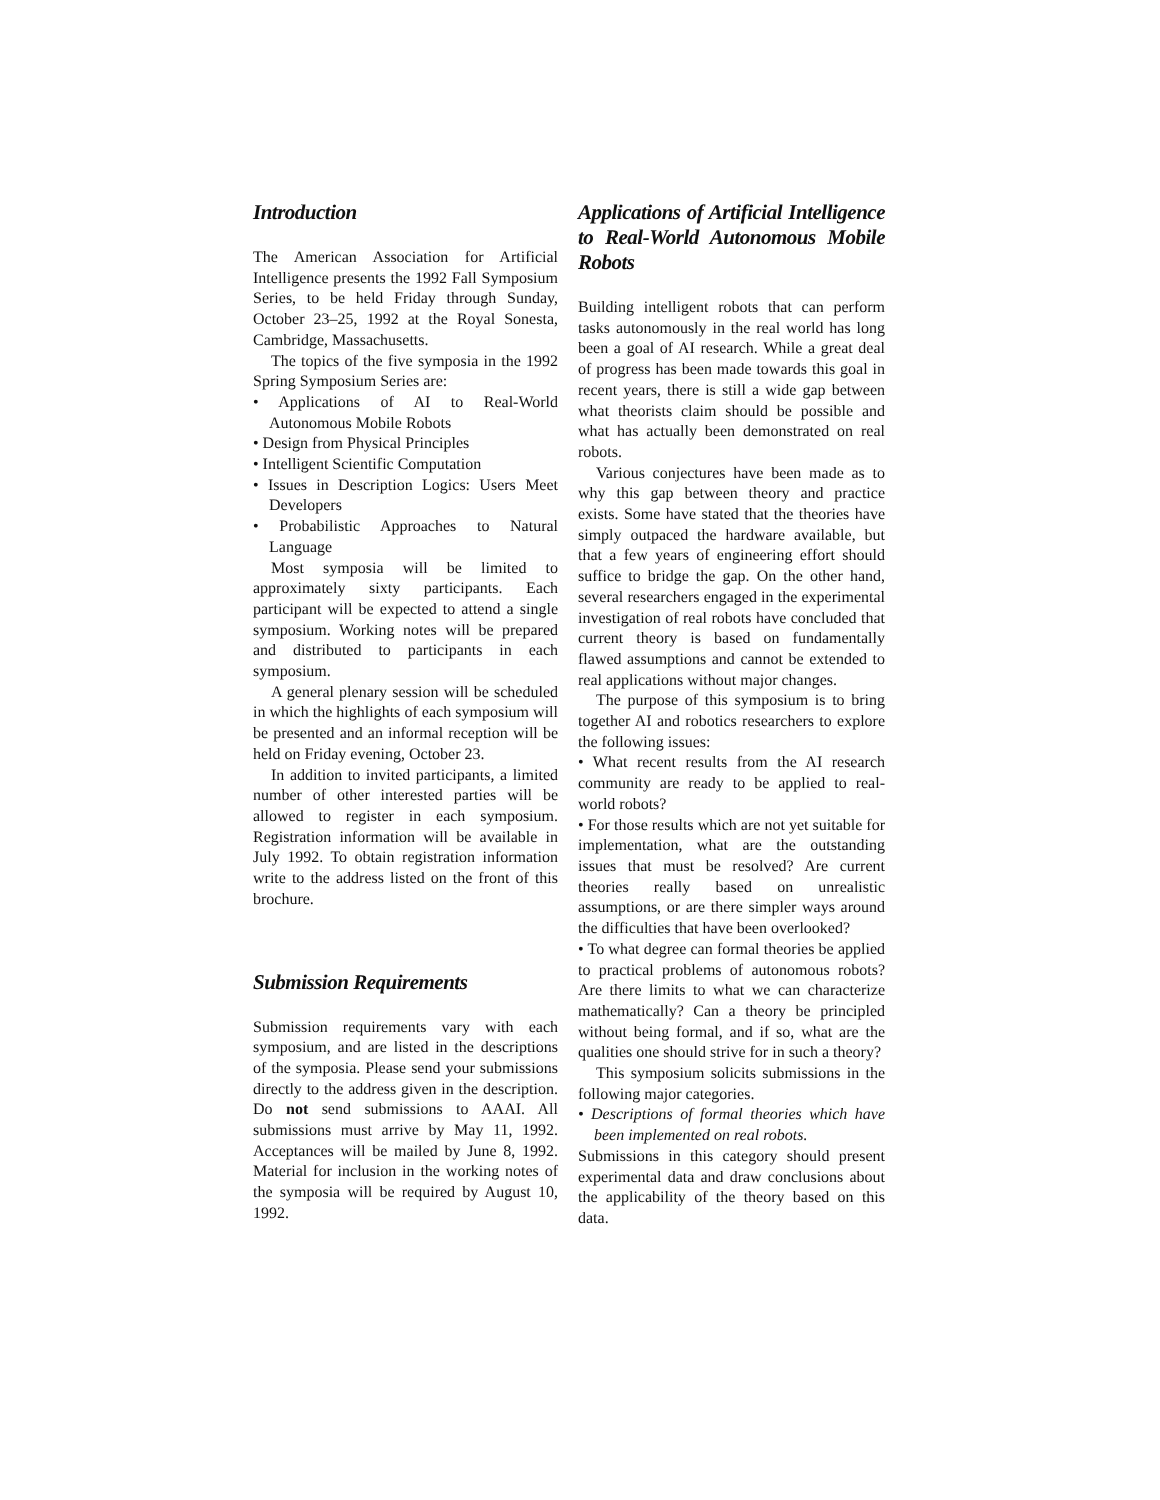Introduction
The American Association for Artificial Intelligence presents the 1992 Fall Symposium Series, to be held Friday through Sunday, October 23–25, 1992 at the Royal Sonesta, Cambridge, Massachusetts.
The topics of the five symposia in the 1992 Spring Symposium Series are:
• Applications of AI to Real-World Autonomous Mobile Robots
• Design from Physical Principles
• Intelligent Scientific Computation
• Issues in Description Logics: Users Meet Developers
• Probabilistic Approaches to Natural Language
Most symposia will be limited to approximately sixty participants. Each participant will be expected to attend a single symposium. Working notes will be prepared and distributed to participants in each symposium.
A general plenary session will be scheduled in which the highlights of each symposium will be presented and an informal reception will be held on Friday evening, October 23.
In addition to invited participants, a limited number of other interested parties will be allowed to register in each symposium. Registration information will be available in July 1992. To obtain registration information write to the address listed on the front of this brochure.
Submission Requirements
Submission requirements vary with each symposium, and are listed in the descriptions of the symposia. Please send your submissions directly to the address given in the description. Do not send submissions to AAAI. All submissions must arrive by May 11, 1992. Acceptances will be mailed by June 8, 1992. Material for inclusion in the working notes of the symposia will be required by August 10, 1992.
Applications of Artificial Intelligence to Real-World Autonomous Mobile Robots
Building intelligent robots that can perform tasks autonomously in the real world has long been a goal of AI research. While a great deal of progress has been made towards this goal in recent years, there is still a wide gap between what theorists claim should be possible and what has actually been demonstrated on real robots.
Various conjectures have been made as to why this gap between theory and practice exists. Some have stated that the theories have simply outpaced the hardware available, but that a few years of engineering effort should suffice to bridge the gap. On the other hand, several researchers engaged in the experimental investigation of real robots have concluded that current theory is based on fundamentally flawed assumptions and cannot be extended to real applications without major changes.
The purpose of this symposium is to bring together AI and robotics researchers to explore the following issues:
• What recent results from the AI research community are ready to be applied to real-world robots?
• For those results which are not yet suitable for implementation, what are the outstanding issues that must be resolved? Are current theories really based on unrealistic assumptions, or are there simpler ways around the difficulties that have been overlooked?
• To what degree can formal theories be applied to practical problems of autonomous robots? Are there limits to what we can characterize mathematically? Can a theory be principled without being formal, and if so, what are the qualities one should strive for in such a theory?
This symposium solicits submissions in the following major categories.
• Descriptions of formal theories which have been implemented on real robots.
Submissions in this category should present experimental data and draw conclusions about the applicability of the theory based on this data.